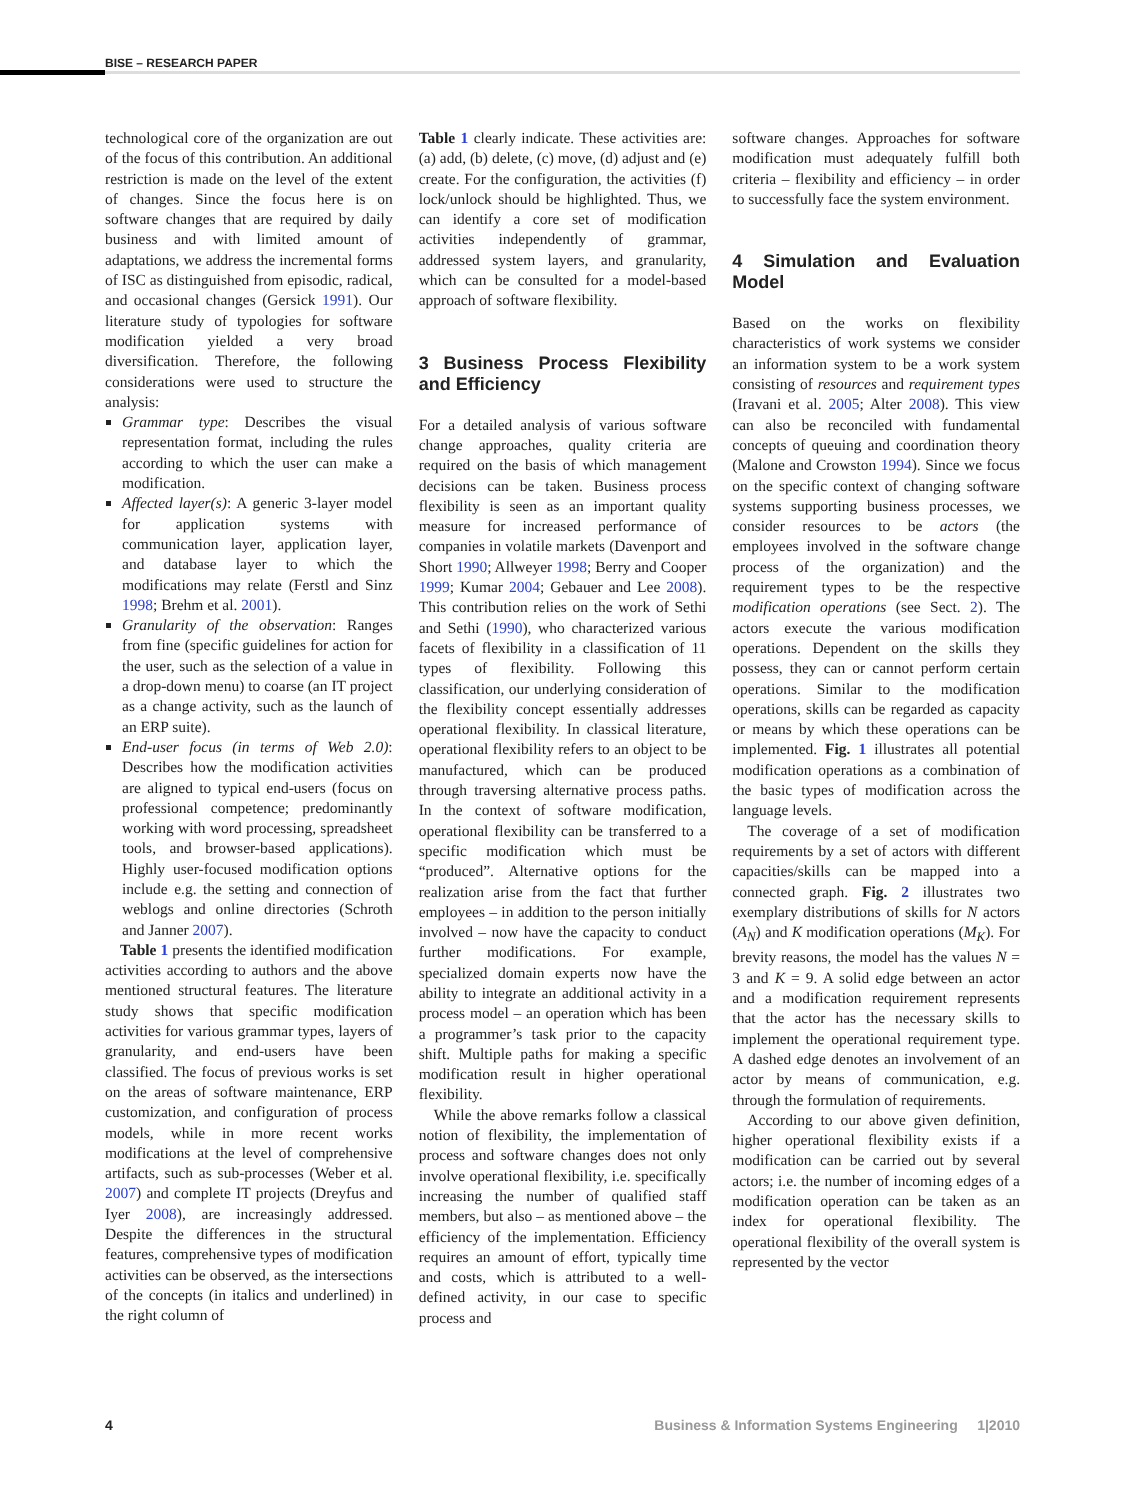BISE – RESEARCH PAPER
technological core of the organization are out of the focus of this contribution. An additional restriction is made on the level of the extent of changes. Since the focus here is on software changes that are required by daily business and with limited amount of adaptations, we address the incremental forms of ISC as distinguished from episodic, radical, and occasional changes (Gersick 1991). Our literature study of typologies for software modification yielded a very broad diversification. Therefore, the following considerations were used to structure the analysis:
Grammar type: Describes the visual representation format, including the rules according to which the user can make a modification.
Affected layer(s): A generic 3-layer model for application systems with communication layer, application layer, and database layer to which the modifications may relate (Ferstl and Sinz 1998; Brehm et al. 2001).
Granularity of the observation: Ranges from fine (specific guidelines for action for the user, such as the selection of a value in a drop-down menu) to coarse (an IT project as a change activity, such as the launch of an ERP suite).
End-user focus (in terms of Web 2.0): Describes how the modification activities are aligned to typical end-users (focus on professional competence; predominantly working with word processing, spreadsheet tools, and browser-based applications). Highly user-focused modification options include e.g. the setting and connection of weblogs and online directories (Schroth and Janner 2007).
Table 1 presents the identified modification activities according to authors and the above mentioned structural features. The literature study shows that specific modification activities for various grammar types, layers of granularity, and end-users have been classified. The focus of previous works is set on the areas of software maintenance, ERP customization, and configuration of process models, while in more recent works modifications at the level of comprehensive artifacts, such as sub-processes (Weber et al. 2007) and complete IT projects (Dreyfus and Iyer 2008), are increasingly addressed. Despite the differences in the structural features, comprehensive types of modification activities can be observed, as the intersections of the concepts (in italics and underlined) in the right column of
Table 1 clearly indicate. These activities are: (a) add, (b) delete, (c) move, (d) adjust and (e) create. For the configuration, the activities (f) lock/unlock should be highlighted. Thus, we can identify a core set of modification activities independently of grammar, addressed system layers, and granularity, which can be consulted for a model-based approach of software flexibility.
3 Business Process Flexibility and Efficiency
For a detailed analysis of various software change approaches, quality criteria are required on the basis of which management decisions can be taken. Business process flexibility is seen as an important quality measure for increased performance of companies in volatile markets (Davenport and Short 1990; Allweyer 1998; Berry and Cooper 1999; Kumar 2004; Gebauer and Lee 2008). This contribution relies on the work of Sethi and Sethi (1990), who characterized various facets of flexibility in a classification of 11 types of flexibility. Following this classification, our underlying consideration of the flexibility concept essentially addresses operational flexibility. In classical literature, operational flexibility refers to an object to be manufactured, which can be produced through traversing alternative process paths. In the context of software modification, operational flexibility can be transferred to a specific modification which must be “produced”. Alternative options for the realization arise from the fact that further employees – in addition to the person initially involved – now have the capacity to conduct further modifications. For example, specialized domain experts now have the ability to integrate an additional activity in a process model – an operation which has been a programmer’s task prior to the capacity shift. Multiple paths for making a specific modification result in higher operational flexibility.
While the above remarks follow a classical notion of flexibility, the implementation of process and software changes does not only involve operational flexibility, i.e. specifically increasing the number of qualified staff members, but also – as mentioned above – the efficiency of the implementation. Efficiency requires an amount of effort, typically time and costs, which is attributed to a well-defined activity, in our case to specific process and
software changes. Approaches for software modification must adequately fulfill both criteria – flexibility and efficiency – in order to successfully face the system environment.
4 Simulation and Evaluation Model
Based on the works on flexibility characteristics of work systems we consider an information system to be a work system consisting of resources and requirement types (Iravani et al. 2005; Alter 2008). This view can also be reconciled with fundamental concepts of queuing and coordination theory (Malone and Crowston 1994). Since we focus on the specific context of changing software systems supporting business processes, we consider resources to be actors (the employees involved in the software change process of the organization) and the requirement types to be the respective modification operations (see Sect. 2). The actors execute the various modification operations. Dependent on the skills they possess, they can or cannot perform certain operations. Similar to the modification operations, skills can be regarded as capacity or means by which these operations can be implemented. Fig. 1 illustrates all potential modification operations as a combination of the basic types of modification across the language levels.
The coverage of a set of modification requirements by a set of actors with different capacities/skills can be mapped into a connected graph. Fig. 2 illustrates two exemplary distributions of skills for N actors (A<sub>N</sub>) and K modification operations (M<sub>K</sub>). For brevity reasons, the model has the values N = 3 and K = 9. A solid edge between an actor and a modification requirement represents that the actor has the necessary skills to implement the operational requirement type. A dashed edge denotes an involvement of an actor by means of communication, e.g. through the formulation of requirements.
According to our above given definition, higher operational flexibility exists if a modification can be carried out by several actors; i.e. the number of incoming edges of a modification operation can be taken as an index for operational flexibility. The operational flexibility of the overall system is represented by the vector
4 Business & Information Systems Engineering 1|2010